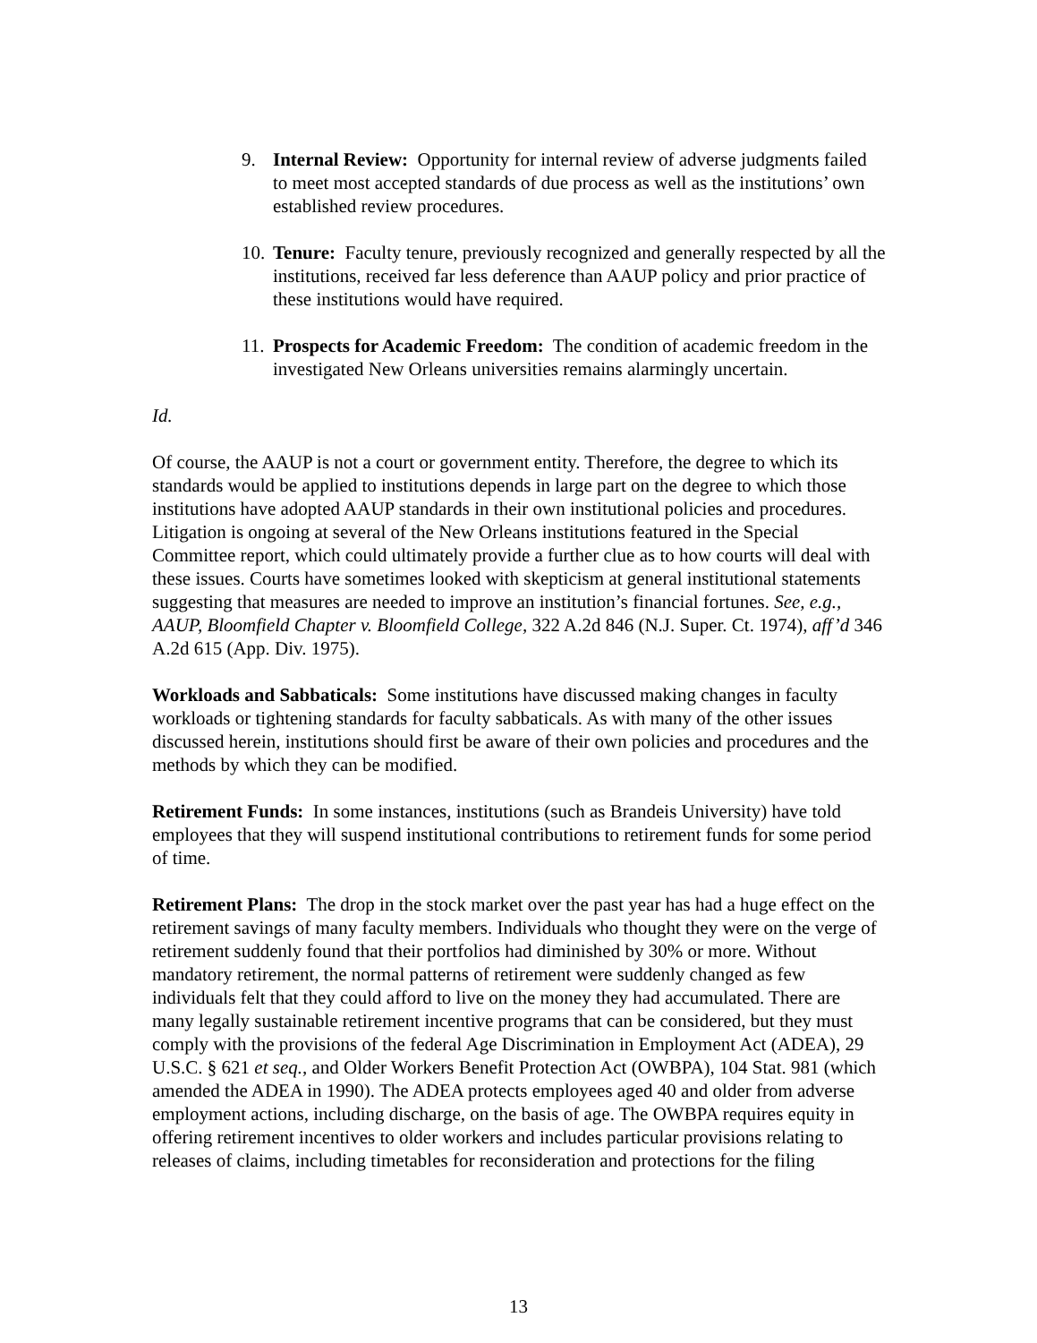9. Internal Review: Opportunity for internal review of adverse judgments failed to meet most accepted standards of due process as well as the institutions’ own established review procedures.
10. Tenure: Faculty tenure, previously recognized and generally respected by all the institutions, received far less deference than AAUP policy and prior practice of these institutions would have required.
11. Prospects for Academic Freedom: The condition of academic freedom in the investigated New Orleans universities remains alarmingly uncertain.
Id.
Of course, the AAUP is not a court or government entity. Therefore, the degree to which its standards would be applied to institutions depends in large part on the degree to which those institutions have adopted AAUP standards in their own institutional policies and procedures. Litigation is ongoing at several of the New Orleans institutions featured in the Special Committee report, which could ultimately provide a further clue as to how courts will deal with these issues. Courts have sometimes looked with skepticism at general institutional statements suggesting that measures are needed to improve an institution’s financial fortunes. See, e.g., AAUP, Bloomfield Chapter v. Bloomfield College, 322 A.2d 846 (N.J. Super. Ct. 1974), aff’d 346 A.2d 615 (App. Div. 1975).
Workloads and Sabbaticals: Some institutions have discussed making changes in faculty workloads or tightening standards for faculty sabbaticals. As with many of the other issues discussed herein, institutions should first be aware of their own policies and procedures and the methods by which they can be modified.
Retirement Funds: In some instances, institutions (such as Brandeis University) have told employees that they will suspend institutional contributions to retirement funds for some period of time.
Retirement Plans: The drop in the stock market over the past year has had a huge effect on the retirement savings of many faculty members. Individuals who thought they were on the verge of retirement suddenly found that their portfolios had diminished by 30% or more. Without mandatory retirement, the normal patterns of retirement were suddenly changed as few individuals felt that they could afford to live on the money they had accumulated. There are many legally sustainable retirement incentive programs that can be considered, but they must comply with the provisions of the federal Age Discrimination in Employment Act (ADEA), 29 U.S.C. § 621 et seq., and Older Workers Benefit Protection Act (OWBPA), 104 Stat. 981 (which amended the ADEA in 1990). The ADEA protects employees aged 40 and older from adverse employment actions, including discharge, on the basis of age. The OWBPA requires equity in offering retirement incentives to older workers and includes particular provisions relating to releases of claims, including timetables for reconsideration and protections for the filing
13